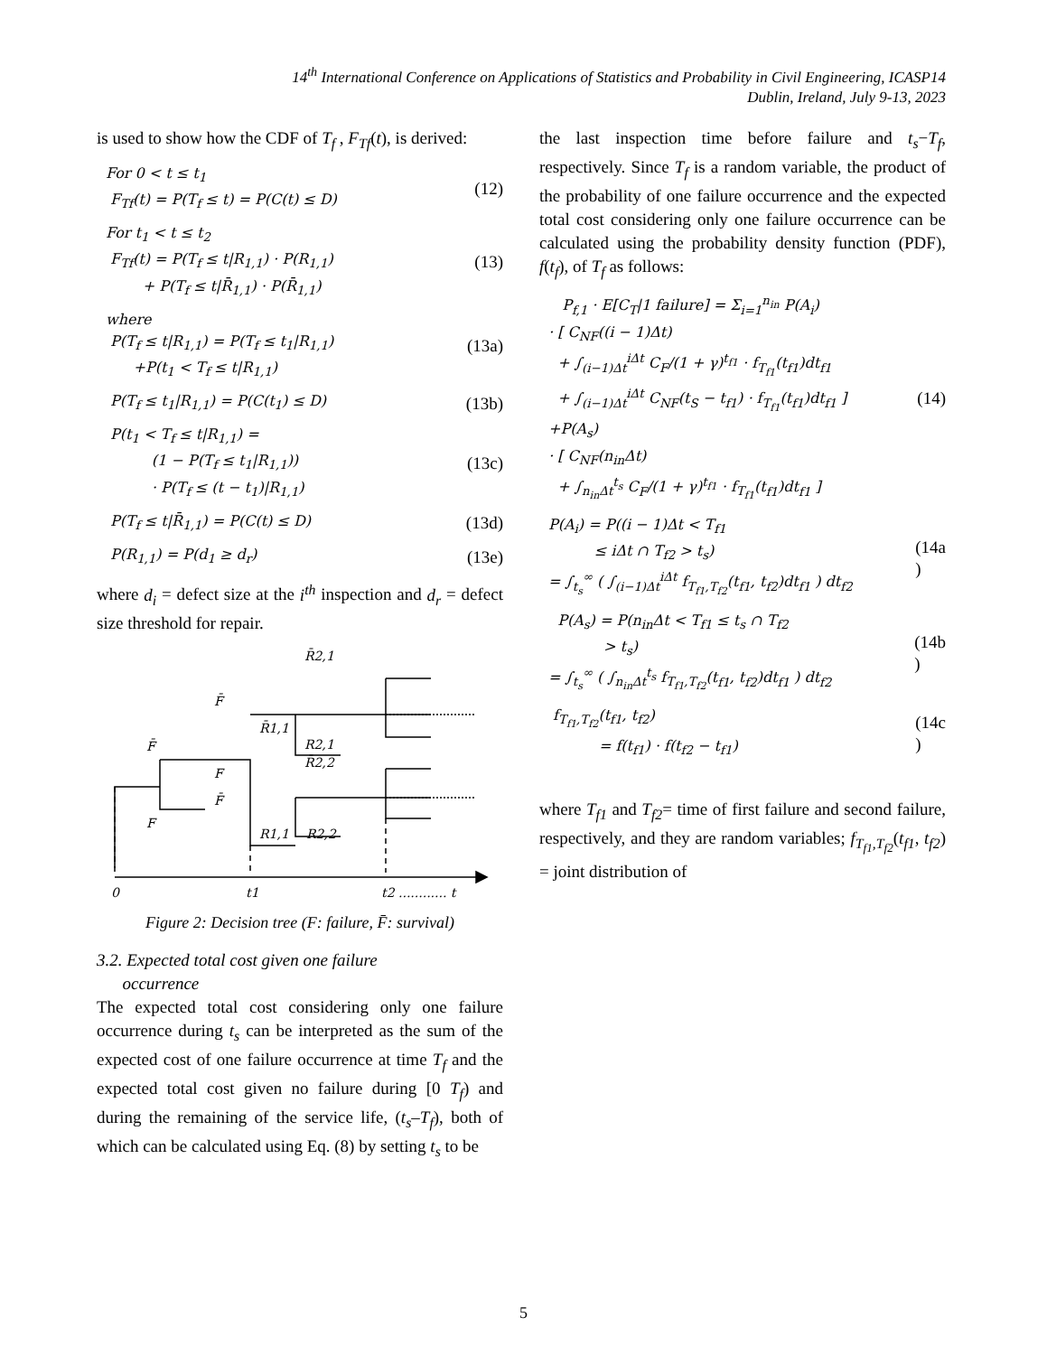14<sup>th</sup> International Conference on Applications of Statistics and Probability in Civil Engineering, ICASP14
Dublin, Ireland, July 9-13, 2023
is used to show how the CDF of T<sub>f</sub> , F<sub>Tf</sub>(t), is derived:
For 0 < t ≤ t<sub>1</sub>
F<sub>Tf</sub>(t) = P(T<sub>f</sub> ≤ t) = P(C(t) ≤ D)
(12)
For t<sub>1</sub> < t ≤ t<sub>2</sub>
F<sub>Tf</sub>(t) = P(T<sub>f</sub> ≤ t|R<sub>1,1</sub>) · P(R<sub>1,1</sub>)
+ P(T<sub>f</sub> ≤ t|R̄<sub>1,1</sub>) · P(R̄<sub>1,1</sub>)
(13)
where
P(T<sub>f</sub> ≤ t|R<sub>1,1</sub>) = P(T<sub>f</sub> ≤ t<sub>1</sub>|R<sub>1,1</sub>)
+P(t<sub>1</sub> < T<sub>f</sub> ≤ t|R<sub>1,1</sub>)
(13a)
P(T<sub>f</sub> ≤ t<sub>1</sub>|R<sub>1,1</sub>) = P(C(t<sub>1</sub>) ≤ D)
(13b)
P(t<sub>1</sub> < T<sub>f</sub> ≤ t|R<sub>1,1</sub>) =
(1 − P(T<sub>f</sub> ≤ t<sub>1</sub>|R<sub>1,1</sub>))
· P(T<sub>f</sub> ≤ (t − t<sub>1</sub>)|R<sub>1,1</sub>)
(13c)
P(T<sub>f</sub> ≤ t|R̄<sub>1,1</sub>) = P(C(t) ≤ D)
(13d)
P(R<sub>1,1</sub>) = P(d<sub>1</sub> ≥ d<sub>r</sub>)
(13e)
where d<sub>i</sub> = defect size at the i<sup>th</sup> inspection and d<sub>r</sub> = defect size threshold for repair.
R̄2,1
F̄
F̄
R̄1,1
R2,1
F
R̄2,2
F̄
F
R1,1
R2,2
0
t1
t2 ............ t
Figure 2: Decision tree (F: failure, F̄: survival)
3.2. Expected total cost given one failure
occurrence
The expected total cost considering only one failure occurrence during t<sub>s</sub> can be interpreted as the sum of the expected cost of one failure occurrence at time T<sub>f</sub> and the expected total cost given no failure during [0 T<sub>f</sub>) and during the remaining of the service life, (t<sub>s</sub>–T<sub>f</sub>), both of which can be calculated using Eq. (8) by setting t<sub>s</sub> to be
the last inspection time before failure and t<sub>s</sub>−T<sub>f</sub>, respectively. Since T<sub>f</sub> is a random variable, the product of the probability of one failure occurrence and the expected total cost considering only one failure occurrence can be calculated using the probability density function (PDF), f(t<sub>f</sub>), of T<sub>f</sub> as follows:
P<sub>f,1</sub> · E[C<sub>T</sub>|1 failure] = Σ<sub>i=1</sub><sup>n<sub>in</sub></sup> P(A<sub>i</sub>)
· [ C<sub>NF</sub>((i − 1)Δt)
+ ∫<sub>(i−1)Δt</sub><sup>iΔt</sup> C<sub>F</sub>/(1 + γ)<sup>t<sub>f1</sub></sup> · f<sub>T<sub>f1</sub></sub>(t<sub>f1</sub>)dt<sub>f1</sub>
+ ∫<sub>(i−1)Δt</sub><sup>iΔt</sup> C<sub>NF</sub>(t<sub>S</sub> − t<sub>f1</sub>) · f<sub>T<sub>f1</sub></sub>(t<sub>f1</sub>)dt<sub>f1</sub> ]
+P(A<sub>s</sub>)
· [ C<sub>NF</sub>(n<sub>in</sub>Δt)
+ ∫<sub>n<sub>in</sub>Δt</sub><sup>t<sub>s</sub></sup> C<sub>F</sub>/(1 + γ)<sup>t<sub>f1</sub></sup> · f<sub>T<sub>f1</sub></sub>(t<sub>f1</sub>)dt<sub>f1</sub> ]
(14)
P(A<sub>i</sub>) = P((i − 1)Δt < T<sub>f1</sub>
≤ iΔt ∩ T<sub>f2</sub> > t<sub>s</sub>)
= ∫<sub>t<sub>s</sub></sub><sup>∞</sup> ( ∫<sub>(i−1)Δt</sub><sup>iΔt</sup> f<sub>T<sub>f1</sub>,T<sub>f2</sub></sub>(t<sub>f1</sub>, t<sub>f2</sub>)dt<sub>f1</sub> ) dt<sub>f2</sub>
(14a
)
P(A<sub>s</sub>) = P(n<sub>in</sub>Δt < T<sub>f1</sub> ≤ t<sub>s</sub> ∩ T<sub>f2</sub>
> t<sub>s</sub>)
= ∫<sub>t<sub>s</sub></sub><sup>∞</sup> ( ∫<sub>n<sub>in</sub>Δt</sub><sup>t<sub>s</sub></sup> f<sub>T<sub>f1</sub>,T<sub>f2</sub></sub>(t<sub>f1</sub>, t<sub>f2</sub>)dt<sub>f1</sub> ) dt<sub>f2</sub>
(14b
)
f<sub>T<sub>f1</sub>,T<sub>f2</sub></sub>(t<sub>f1</sub>, t<sub>f2</sub>)
= f(t<sub>f1</sub>) · f(t<sub>f2</sub> − t<sub>f1</sub>)
(14c
)
where T<sub>f1</sub> and T<sub>f2</sub>= time of first failure and second failure, respectively, and they are random variables; f<sub>T<sub>f1</sub>,T<sub>f2</sub></sub>(t<sub>f1</sub>, t<sub>f2</sub>) = joint distribution of
5